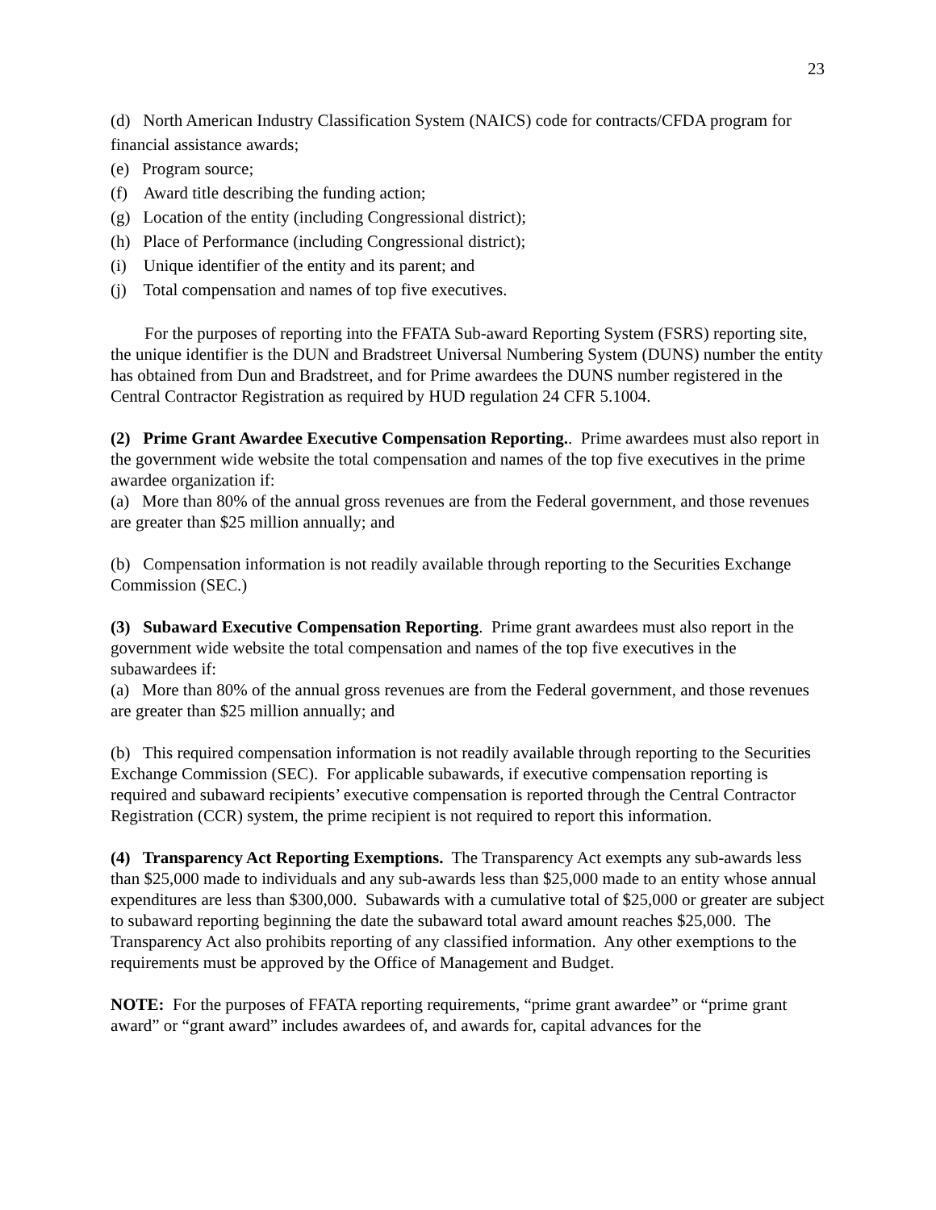23
(d) North American Industry Classification System (NAICS) code for contracts/CFDA program for financial assistance awards;
(e) Program source;
(f) Award title describing the funding action;
(g) Location of the entity (including Congressional district);
(h) Place of Performance (including Congressional district);
(i) Unique identifier of the entity and its parent; and
(j) Total compensation and names of top five executives.
For the purposes of reporting into the FFATA Sub-award Reporting System (FSRS) reporting site, the unique identifier is the DUN and Bradstreet Universal Numbering System (DUNS) number the entity has obtained from Dun and Bradstreet, and for Prime awardees the DUNS number registered in the Central Contractor Registration as required by HUD regulation 24 CFR 5.1004.
(2) Prime Grant Awardee Executive Compensation Reporting.. Prime awardees must also report in the government wide website the total compensation and names of the top five executives in the prime awardee organization if:
(a) More than 80% of the annual gross revenues are from the Federal government, and those revenues are greater than $25 million annually; and
(b) Compensation information is not readily available through reporting to the Securities Exchange Commission (SEC.)
(3) Subaward Executive Compensation Reporting. Prime grant awardees must also report in the government wide website the total compensation and names of the top five executives in the subawardees if:
(a) More than 80% of the annual gross revenues are from the Federal government, and those revenues are greater than $25 million annually; and
(b) This required compensation information is not readily available through reporting to the Securities Exchange Commission (SEC). For applicable subawards, if executive compensation reporting is required and subaward recipients’ executive compensation is reported through the Central Contractor Registration (CCR) system, the prime recipient is not required to report this information.
(4) Transparency Act Reporting Exemptions. The Transparency Act exempts any sub-awards less than $25,000 made to individuals and any sub-awards less than $25,000 made to an entity whose annual expenditures are less than $300,000. Subawards with a cumulative total of $25,000 or greater are subject to subaward reporting beginning the date the subaward total award amount reaches $25,000. The Transparency Act also prohibits reporting of any classified information. Any other exemptions to the requirements must be approved by the Office of Management and Budget.
NOTE: For the purposes of FFATA reporting requirements, “prime grant awardee” or “prime grant award” or “grant award” includes awardees of, and awards for, capital advances for the